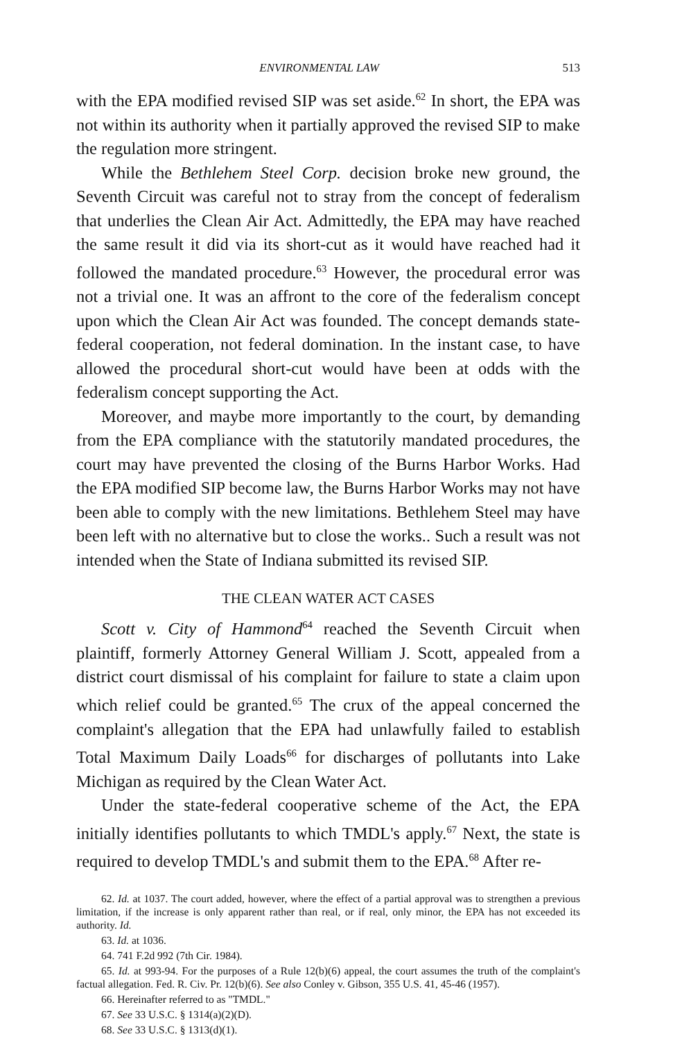ENVIRONMENTAL LAW 513
with the EPA modified revised SIP was set aside.<sup>62</sup> In short, the EPA was not within its authority when it partially approved the revised SIP to make the regulation more stringent.
While the Bethlehem Steel Corp. decision broke new ground, the Seventh Circuit was careful not to stray from the concept of federalism that underlies the Clean Air Act. Admittedly, the EPA may have reached the same result it did via its short-cut as it would have reached had it followed the mandated procedure.<sup>63</sup> However, the procedural error was not a trivial one. It was an affront to the core of the federalism concept upon which the Clean Air Act was founded. The concept demands state-federal cooperation, not federal domination. In the instant case, to have allowed the procedural short-cut would have been at odds with the federalism concept supporting the Act.
Moreover, and maybe more importantly to the court, by demanding from the EPA compliance with the statutorily mandated procedures, the court may have prevented the closing of the Burns Harbor Works. Had the EPA modified SIP become law, the Burns Harbor Works may not have been able to comply with the new limitations. Bethlehem Steel may have been left with no alternative but to close the works.. Such a result was not intended when the State of Indiana submitted its revised SIP.
THE CLEAN WATER ACT CASES
Scott v. City of Hammond<sup>64</sup> reached the Seventh Circuit when plaintiff, formerly Attorney General William J. Scott, appealed from a district court dismissal of his complaint for failure to state a claim upon which relief could be granted.<sup>65</sup> The crux of the appeal concerned the complaint's allegation that the EPA had unlawfully failed to establish Total Maximum Daily Loads<sup>66</sup> for discharges of pollutants into Lake Michigan as required by the Clean Water Act.
Under the state-federal cooperative scheme of the Act, the EPA initially identifies pollutants to which TMDL's apply.<sup>67</sup> Next, the state is required to develop TMDL's and submit them to the EPA.<sup>68</sup> After re-
62. Id. at 1037. The court added, however, where the effect of a partial approval was to strengthen a previous limitation, if the increase is only apparent rather than real, or if real, only minor, the EPA has not exceeded its authority. Id.
63. Id. at 1036.
64. 741 F.2d 992 (7th Cir. 1984).
65. Id. at 993-94. For the purposes of a Rule 12(b)(6) appeal, the court assumes the truth of the complaint's factual allegation. Fed. R. Civ. Pr. 12(b)(6). See also Conley v. Gibson, 355 U.S. 41, 45-46 (1957).
66. Hereinafter referred to as "TMDL."
67. See 33 U.S.C. § 1314(a)(2)(D).
68. See 33 U.S.C. § 1313(d)(1).